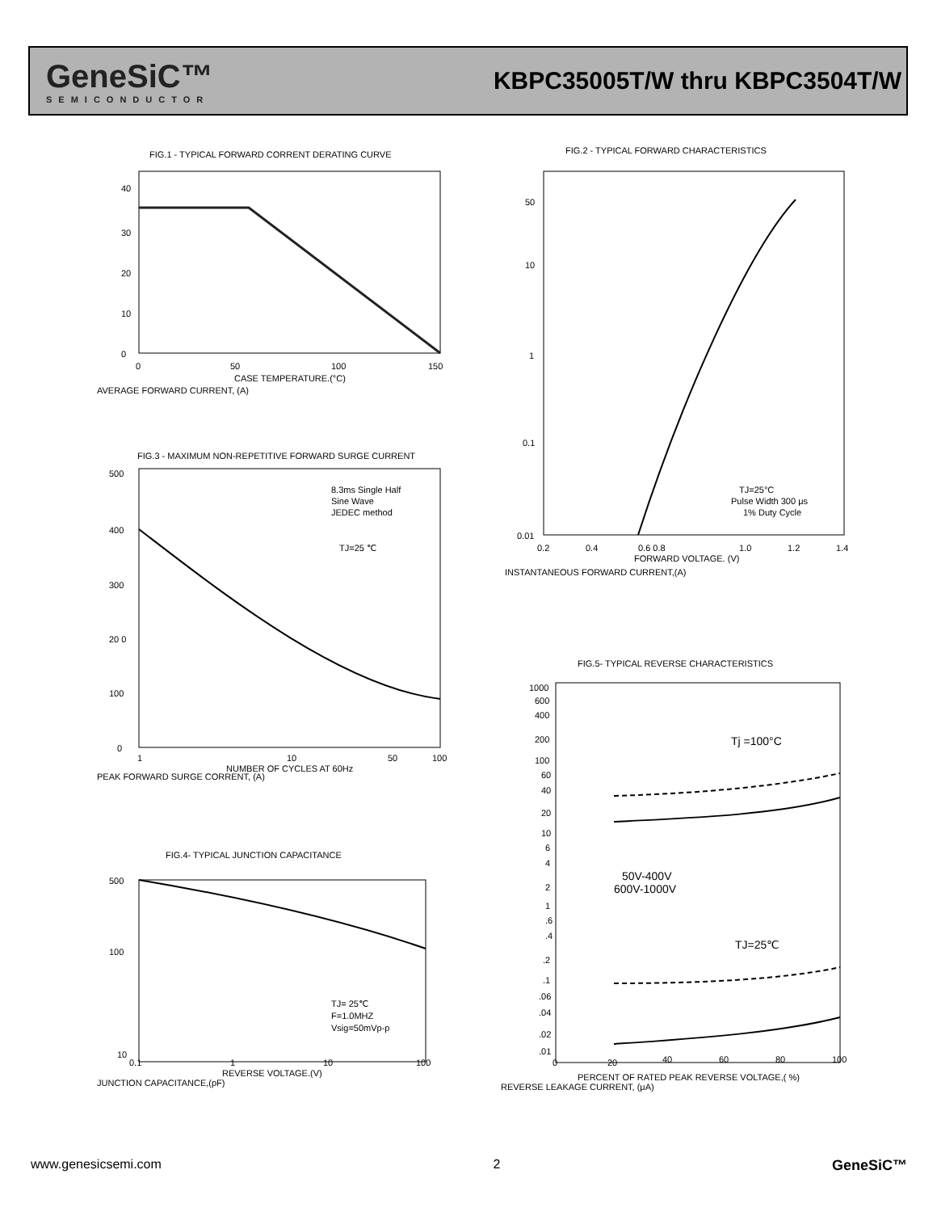GeneSiC™
SEMICONDUCTOR
KBPC35005T/W thru KBPC3504T/W
FIG.1 - TYPICAL FORWARD CORRENT DERATING CURVE
40
30
20
10
0
0
50
100
150
CASE TEMPERATURE.(°C)
AVERAGE FORWARD CURRENT, (A)
FIG.2 - TYPICAL FORWARD CHARACTERISTICS
50
10
1
0.1
0.01
0.2
0.4
0.6 0.8
1.0
1.2
1.4
FORWARD VOLTAGE. (V)
TJ=25°C
Pulse Width 300 μs
1% Duty Cycle
INSTANTANEOUS FORWARD CURRENT,(A)
FIG.3 - MAXIMUM NON-REPETITIVE FORWARD SURGE CURRENT
8.3ms Single Half
Sine Wave
JEDEC method
TJ=25 ℃
500
400
300
20 0
100
0
1
10
50
100
NUMBER OF CYCLES AT 60Hz
PEAK FORWARD SURGE CORRENT, (A)
FIG.4- TYPICAL JUNCTION CAPACITANCE
TJ= 25℃
F=1.0MHZ
Vsig=50mVp-p
500
100
10
0.1
1
10
100
REVERSE VOLTAGE.(V)
JUNCTION CAPACITANCE,(pF)
FIG.5- TYPICAL REVERSE CHARACTERISTICS
Tj =100°C
TJ=25℃
50V-400V
600V-1000V
1000
600
400
200
100
60
40
20
10
6
4
2
1
.6
.4
.2
.1
.06
.04
.02
.01
0
20
40
60
80
100
PERCENT OF RATED PEAK REVERSE VOLTAGE,( %)
REVERSE LEAKAGE CURRENT, (μA)
www.genesicsemi.com 2 GeneSiC™